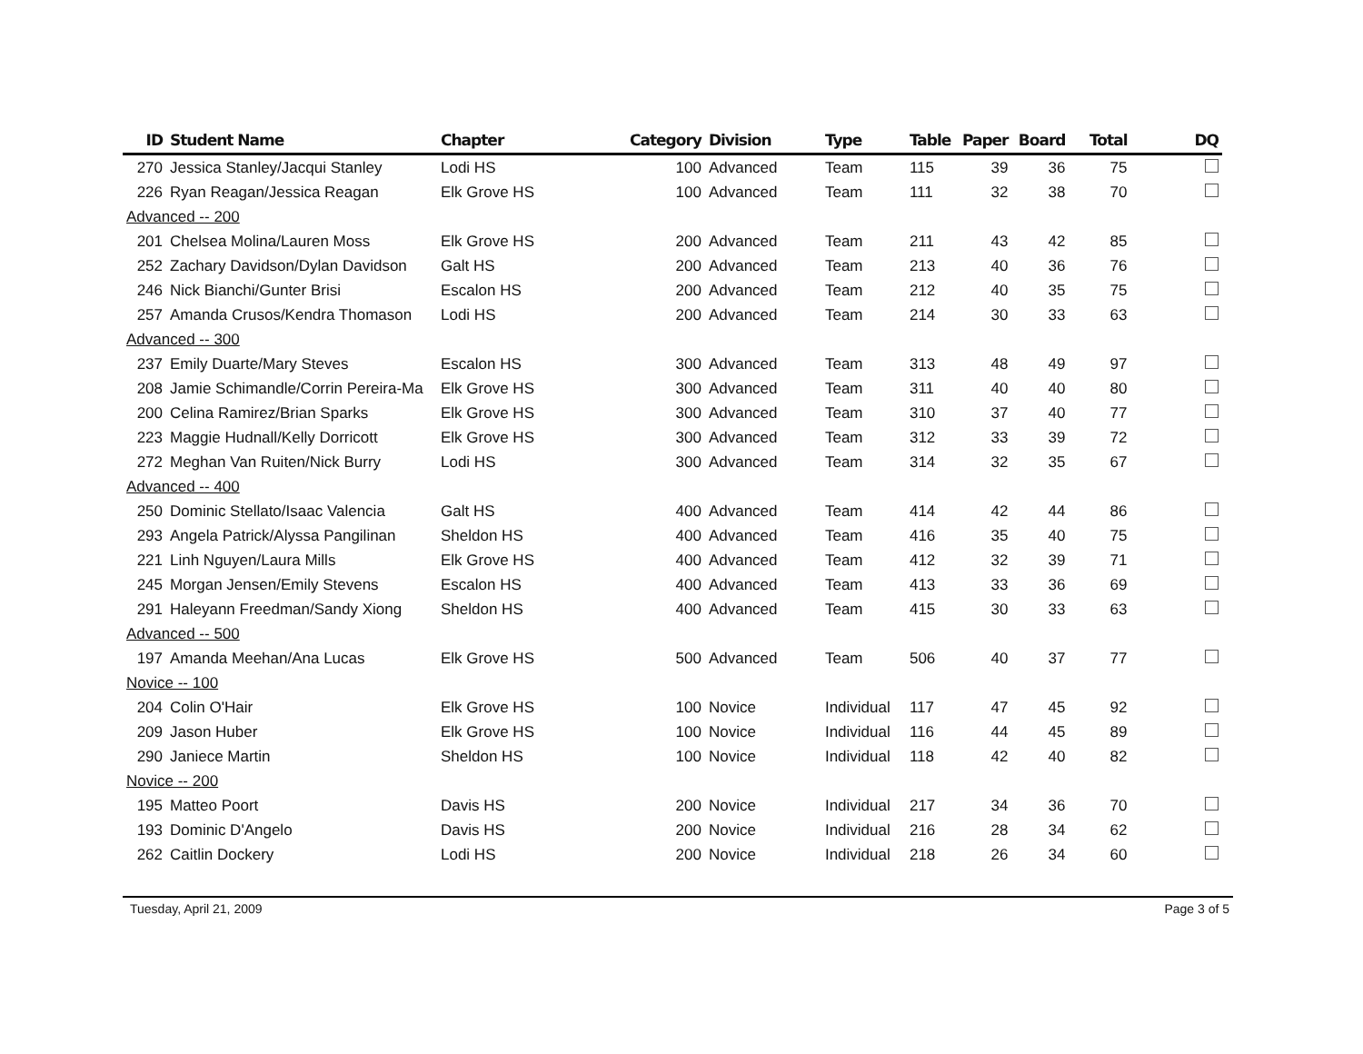| ID | Student Name | Chapter | Category | Division | Type | Table | Paper | Board | Total | DQ |
| --- | --- | --- | --- | --- | --- | --- | --- | --- | --- | --- |
| 270 | Jessica Stanley/Jacqui Stanley | Lodi HS | 100 | Advanced | Team | 115 | 39 | 36 | 75 | |
| 226 | Ryan Reagan/Jessica Reagan | Elk Grove HS | 100 | Advanced | Team | 111 | 32 | 38 | 70 | |
| Advanced -- 200 | | | | | | | | | | |
| 201 | Chelsea Molina/Lauren Moss | Elk Grove HS | 200 | Advanced | Team | 211 | 43 | 42 | 85 | |
| 252 | Zachary Davidson/Dylan Davidson | Galt HS | 200 | Advanced | Team | 213 | 40 | 36 | 76 | |
| 246 | Nick Bianchi/Gunter Brisi | Escalon HS | 200 | Advanced | Team | 212 | 40 | 35 | 75 | |
| 257 | Amanda Crusos/Kendra Thomason | Lodi HS | 200 | Advanced | Team | 214 | 30 | 33 | 63 | |
| Advanced -- 300 | | | | | | | | | | |
| 237 | Emily Duarte/Mary Steves | Escalon HS | 300 | Advanced | Team | 313 | 48 | 49 | 97 | |
| 208 | Jamie Schimandle/Corrin Pereira-Ma | Elk Grove HS | 300 | Advanced | Team | 311 | 40 | 40 | 80 | |
| 200 | Celina Ramirez/Brian Sparks | Elk Grove HS | 300 | Advanced | Team | 310 | 37 | 40 | 77 | |
| 223 | Maggie Hudnall/Kelly Dorricott | Elk Grove HS | 300 | Advanced | Team | 312 | 33 | 39 | 72 | |
| 272 | Meghan Van Ruiten/Nick Burry | Lodi HS | 300 | Advanced | Team | 314 | 32 | 35 | 67 | |
| Advanced -- 400 | | | | | | | | | | |
| 250 | Dominic Stellato/Isaac Valencia | Galt HS | 400 | Advanced | Team | 414 | 42 | 44 | 86 | |
| 293 | Angela Patrick/Alyssa Pangilinan | Sheldon HS | 400 | Advanced | Team | 416 | 35 | 40 | 75 | |
| 221 | Linh Nguyen/Laura Mills | Elk Grove HS | 400 | Advanced | Team | 412 | 32 | 39 | 71 | |
| 245 | Morgan Jensen/Emily Stevens | Escalon HS | 400 | Advanced | Team | 413 | 33 | 36 | 69 | |
| 291 | Haleyann Freedman/Sandy Xiong | Sheldon HS | 400 | Advanced | Team | 415 | 30 | 33 | 63 | |
| Advanced -- 500 | | | | | | | | | | |
| 197 | Amanda Meehan/Ana Lucas | Elk Grove HS | 500 | Advanced | Team | 506 | 40 | 37 | 77 | |
| Novice -- 100 | | | | | | | | | | |
| 204 | Colin O'Hair | Elk Grove HS | 100 | Novice | Individual | 117 | 47 | 45 | 92 | |
| 209 | Jason Huber | Elk Grove HS | 100 | Novice | Individual | 116 | 44 | 45 | 89 | |
| 290 | Janiece Martin | Sheldon HS | 100 | Novice | Individual | 118 | 42 | 40 | 82 | |
| Novice -- 200 | | | | | | | | | | |
| 195 | Matteo Poort | Davis HS | 200 | Novice | Individual | 217 | 34 | 36 | 70 | |
| 193 | Dominic D'Angelo | Davis HS | 200 | Novice | Individual | 216 | 28 | 34 | 62 | |
| 262 | Caitlin Dockery | Lodi HS | 200 | Novice | Individual | 218 | 26 | 34 | 60 | |
Tuesday, April 21, 2009 Page 3 of 5